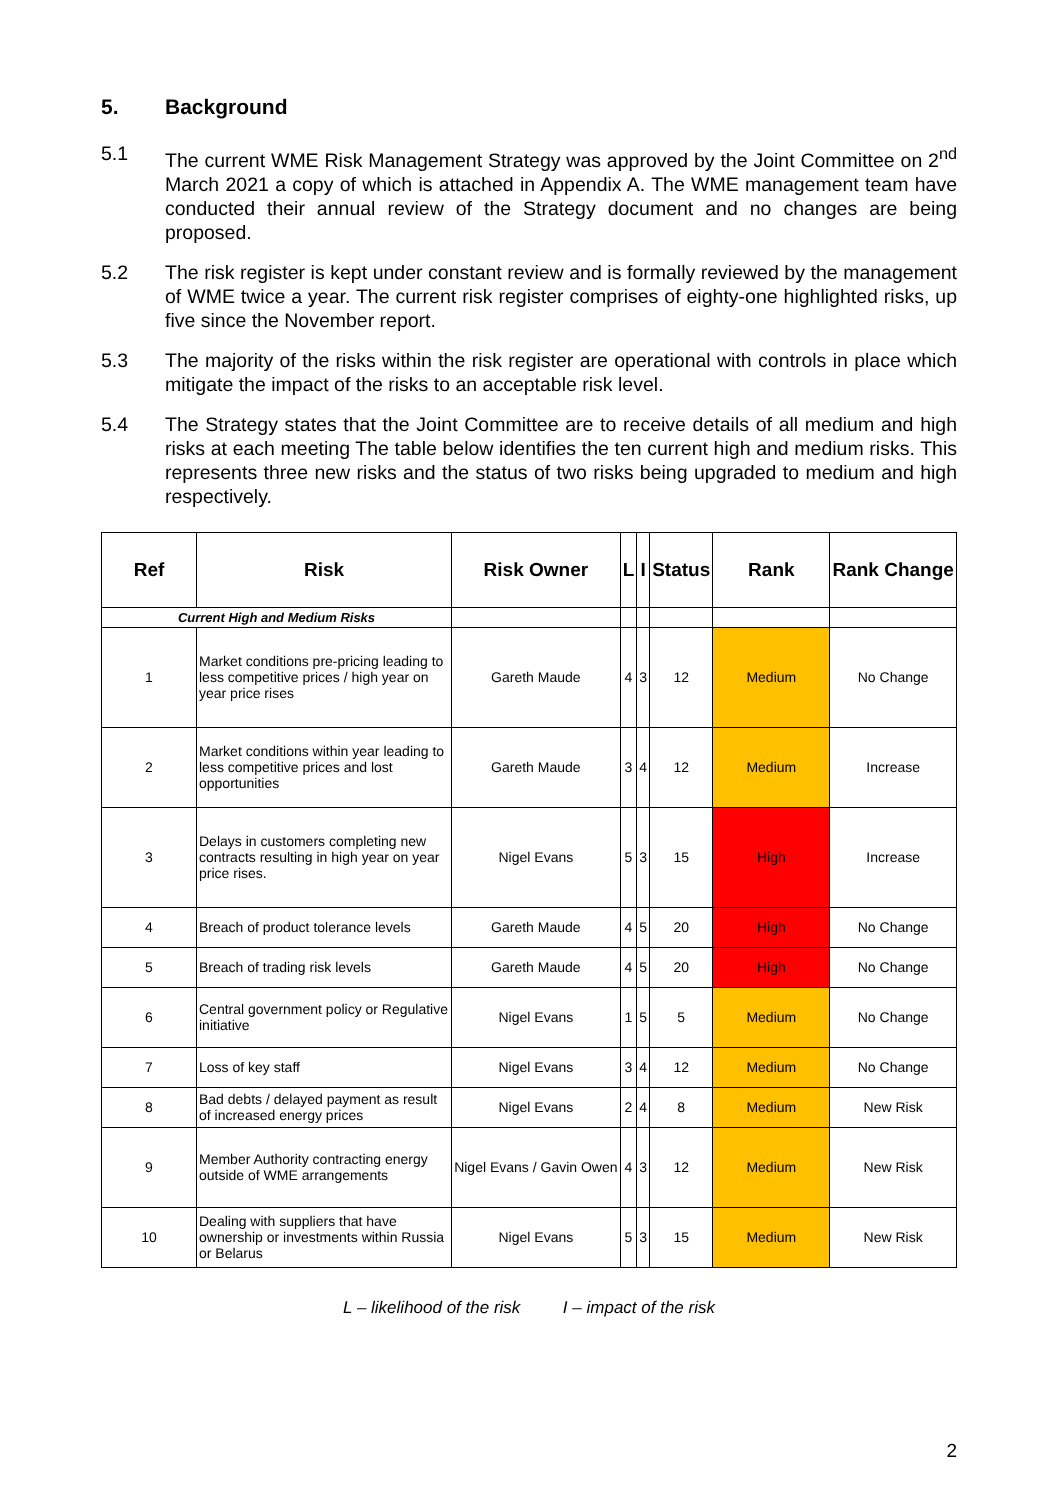5. Background
5.1 The current WME Risk Management Strategy was approved by the Joint Committee on 2<sup>nd</sup> March 2021 a copy of which is attached in Appendix A. The WME management team have conducted their annual review of the Strategy document and no changes are being proposed.
5.2 The risk register is kept under constant review and is formally reviewed by the management of WME twice a year. The current risk register comprises of eighty-one highlighted risks, up five since the November report.
5.3 The majority of the risks within the risk register are operational with controls in place which mitigate the impact of the risks to an acceptable risk level.
5.4 The Strategy states that the Joint Committee are to receive details of all medium and high risks at each meeting The table below identifies the ten current high and medium risks. This represents three new risks and the status of two risks being upgraded to medium and high respectively.
| Ref | Risk | Risk Owner | L | I | Status | Rank | Rank Change |
| --- | --- | --- | --- | --- | --- | --- | --- |
| Current High and Medium Risks | | | | | | | |
| 1 | Market conditions pre-pricing leading to less competitive prices / high year on year price rises | Gareth Maude | 4 | 3 | 12 | Medium | No Change |
| 2 | Market conditions within year leading to less competitive prices and lost opportunities | Gareth Maude | 3 | 4 | 12 | Medium | Increase |
| 3 | Delays in customers completing new contracts resulting in high year on year price rises. | Nigel Evans | 5 | 3 | 15 | High | Increase |
| 4 | Breach of product tolerance levels | Gareth Maude | 4 | 5 | 20 | High | No Change |
| 5 | Breach of trading risk levels | Gareth Maude | 4 | 5 | 20 | High | No Change |
| 6 | Central government policy or Regulative initiative | Nigel Evans | 1 | 5 | 5 | Medium | No Change |
| 7 | Loss of key staff | Nigel Evans | 3 | 4 | 12 | Medium | No Change |
| 8 | Bad debts / delayed payment as result of increased energy prices | Nigel Evans | 2 | 4 | 8 | Medium | New Risk |
| 9 | Member Authority contracting energy outside of WME arrangements | Nigel Evans / Gavin Owen | 4 | 3 | 12 | Medium | New Risk |
| 10 | Dealing with suppliers that have ownership or investments within Russia or Belarus | Nigel Evans | 5 | 3 | 15 | Medium | New Risk |
L – likelihood of the risk I – impact of the risk
2